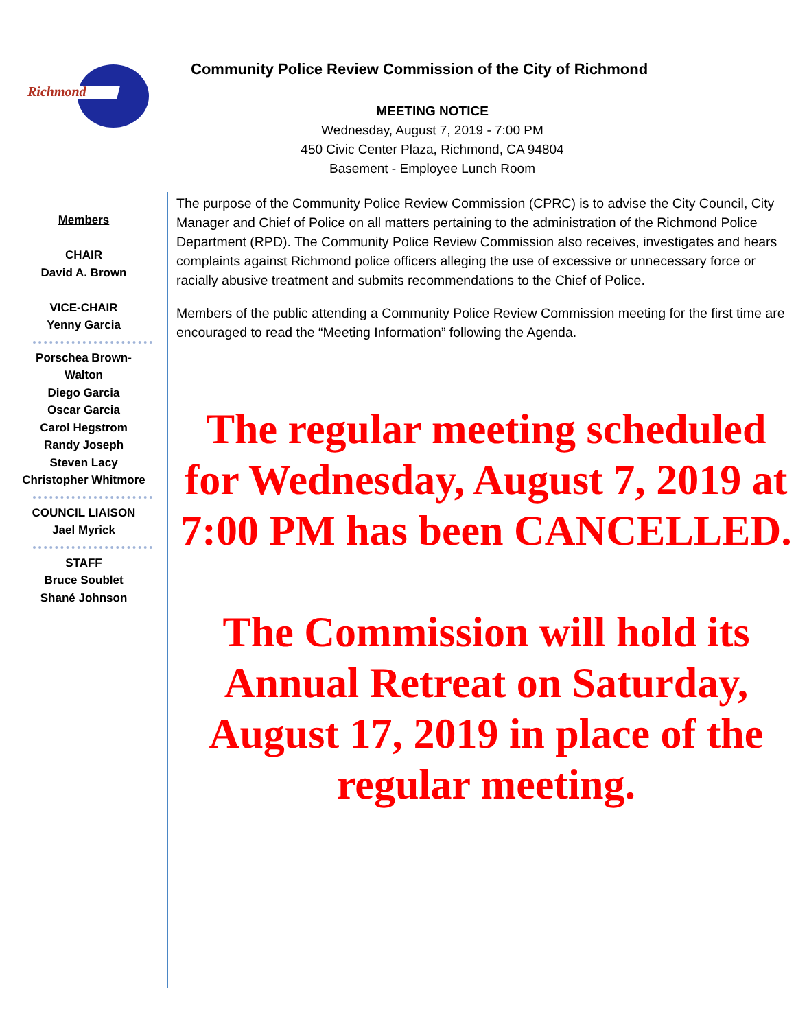Richmond
Community Police Review Commission of the City of Richmond
MEETING NOTICE
Wednesday, August 7, 2019 - 7:00 PM
450 Civic Center Plaza, Richmond, CA 94804
Basement - Employee Lunch Room
Members
CHAIR
David A. Brown
VICE-CHAIR
Yenny Garcia
Porschea Brown-
Walton
Diego Garcia
Oscar Garcia
Carol Hegstrom
Randy Joseph
Steven Lacy
Christopher Whitmore
COUNCIL LIAISON
Jael Myrick
STAFF
Bruce Soublet
Shané Johnson
The purpose of the Community Police Review Commission (CPRC) is to advise the City Council, City Manager and Chief of Police on all matters pertaining to the administration of the Richmond Police Department (RPD). The Community Police Review Commission also receives, investigates and hears complaints against Richmond police officers alleging the use of excessive or unnecessary force or racially abusive treatment and submits recommendations to the Chief of Police.
Members of the public attending a Community Police Review Commission meeting for the first time are encouraged to read the “Meeting Information” following the Agenda.
The regular meeting scheduled for Wednesday, August 7, 2019 at 7:00 PM has been CANCELLED.
The Commission will hold its Annual Retreat on Saturday, August 17, 2019 in place of the regular meeting.